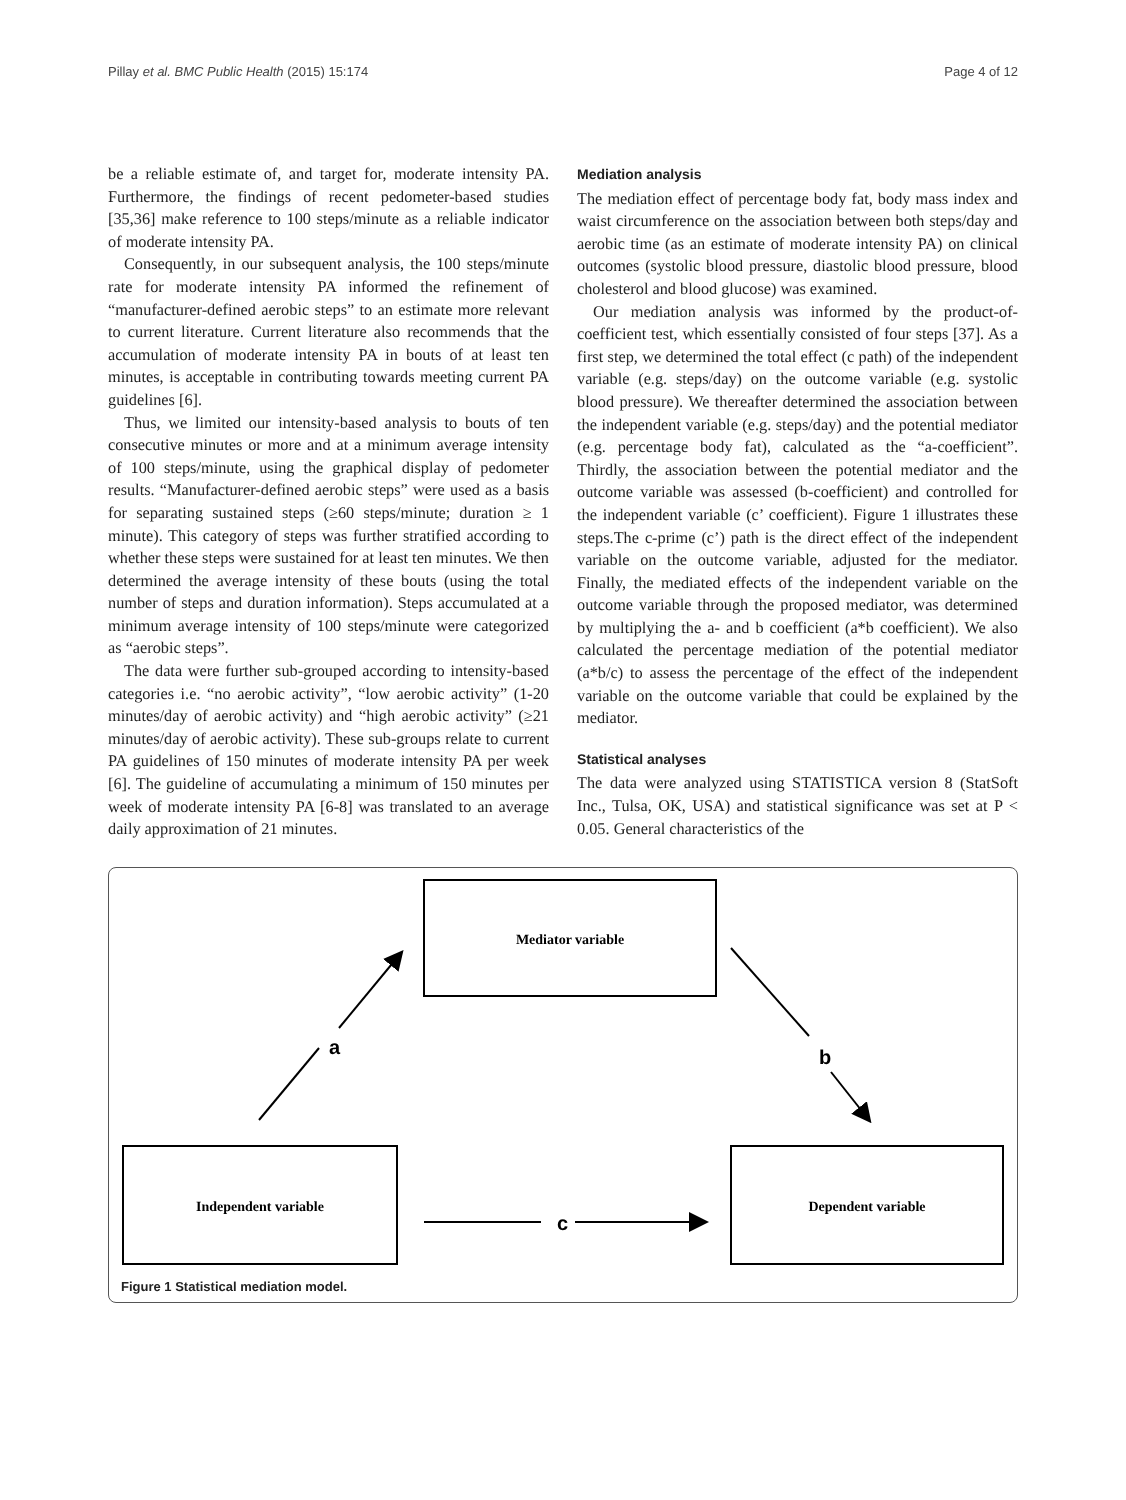Pillay et al. BMC Public Health (2015) 15:174 Page 4 of 12
be a reliable estimate of, and target for, moderate intensity PA. Furthermore, the findings of recent pedometer-based studies [35,36] make reference to 100 steps/minute as a reliable indicator of moderate intensity PA.
Consequently, in our subsequent analysis, the 100 steps/minute rate for moderate intensity PA informed the refinement of “manufacturer-defined aerobic steps” to an estimate more relevant to current literature. Current literature also recommends that the accumulation of moderate intensity PA in bouts of at least ten minutes, is acceptable in contributing towards meeting current PA guidelines [6].
Thus, we limited our intensity-based analysis to bouts of ten consecutive minutes or more and at a minimum average intensity of 100 steps/minute, using the graphical display of pedometer results. “Manufacturer-defined aerobic steps” were used as a basis for separating sustained steps (≥60 steps/minute; duration ≥ 1 minute). This category of steps was further stratified according to whether these steps were sustained for at least ten minutes. We then determined the average intensity of these bouts (using the total number of steps and duration information). Steps accumulated at a minimum average intensity of 100 steps/minute were categorized as “aerobic steps”.
The data were further sub-grouped according to intensity-based categories i.e. “no aerobic activity”, “low aerobic activity” (1-20 minutes/day of aerobic activity) and “high aerobic activity” (≥21 minutes/day of aerobic activity). These sub-groups relate to current PA guidelines of 150 minutes of moderate intensity PA per week [6]. The guideline of accumulating a minimum of 150 minutes per week of moderate intensity PA [6-8] was translated to an average daily approximation of 21 minutes.
Mediation analysis
The mediation effect of percentage body fat, body mass index and waist circumference on the association between both steps/day and aerobic time (as an estimate of moderate intensity PA) on clinical outcomes (systolic blood pressure, diastolic blood pressure, blood cholesterol and blood glucose) was examined.
Our mediation analysis was informed by the product-of-coefficient test, which essentially consisted of four steps [37]. As a first step, we determined the total effect (c path) of the independent variable (e.g. steps/day) on the outcome variable (e.g. systolic blood pressure). We thereafter determined the association between the independent variable (e.g. steps/day) and the potential mediator (e.g. percentage body fat), calculated as the “a-coefficient”. Thirdly, the association between the potential mediator and the outcome variable was assessed (b-coefficient) and controlled for the independent variable (c’ coefficient). Figure 1 illustrates these steps.The c-prime (c’) path is the direct effect of the independent variable on the outcome variable, adjusted for the mediator. Finally, the mediated effects of the independent variable on the outcome variable through the proposed mediator, was determined by multiplying the a- and b coefficient (a*b coefficient). We also calculated the percentage mediation of the potential mediator (a*b/c) to assess the percentage of the effect of the independent variable on the outcome variable that could be explained by the mediator.
Statistical analyses
The data were analyzed using STATISTICA version 8 (StatSoft Inc., Tulsa, OK, USA) and statistical significance was set at P < 0.05. General characteristics of the
Mediator variable
Independent variable
Dependent variable
a
b
c
Figure 1 Statistical mediation model.